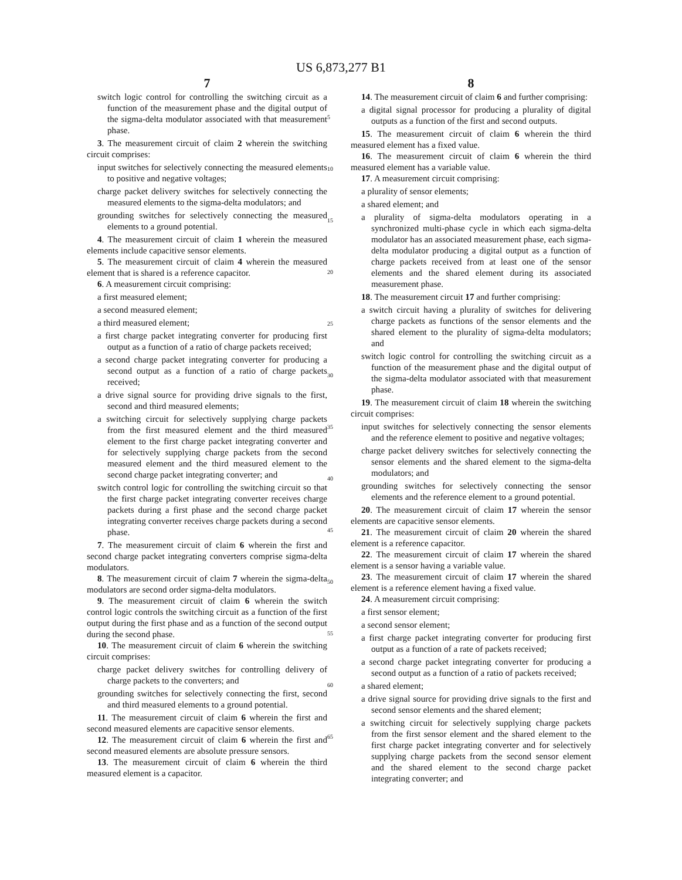US 6,873,277 B1
7
switch logic control for controlling the switching circuit as a function of the measurement phase and the digital output of the sigma-delta modulator associated with that measurement phase.
3. The measurement circuit of claim 2 wherein the switching circuit comprises:
input switches for selectively connecting the measured elements to positive and negative voltages;
charge packet delivery switches for selectively connecting the measured elements to the sigma-delta modulators; and
grounding switches for selectively connecting the measured elements to a ground potential.
4. The measurement circuit of claim 1 wherein the measured elements include capacitive sensor elements.
5. The measurement circuit of claim 4 wherein the measured element that is shared is a reference capacitor.
6. A measurement circuit comprising:
a first measured element;
a second measured element;
a third measured element;
a first charge packet integrating converter for producing first output as a function of a ratio of charge packets received;
a second charge packet integrating converter for producing a second output as a function of a ratio of charge packets received;
a drive signal source for providing drive signals to the first, second and third measured elements;
a switching circuit for selectively supplying charge packets from the first measured element and the third measured element to the first charge packet integrating converter and for selectively supplying charge packets from the second measured element and the third measured element to the second charge packet integrating converter; and
switch control logic for controlling the switching circuit so that the first charge packet integrating converter receives charge packets during a first phase and the second charge packet integrating converter receives charge packets during a second phase.
7. The measurement circuit of claim 6 wherein the first and second charge packet integrating converters comprise sigma-delta modulators.
8. The measurement circuit of claim 7 wherein the sigma-delta modulators are second order sigma-delta modulators.
9. The measurement circuit of claim 6 wherein the switch control logic controls the switching circuit as a function of the first output during the first phase and as a function of the second output during the second phase.
10. The measurement circuit of claim 6 wherein the switching circuit comprises:
charge packet delivery switches for controlling delivery of charge packets to the converters; and
grounding switches for selectively connecting the first, second and third measured elements to a ground potential.
11. The measurement circuit of claim 6 wherein the first and second measured elements are capacitive sensor elements.
12. The measurement circuit of claim 6 wherein the first and second measured elements are absolute pressure sensors.
13. The measurement circuit of claim 6 wherein the third measured element is a capacitor.
5
10
15
20
25
30
35
40
45
50
55
60
65
8
14. The measurement circuit of claim 6 and further comprising:
a digital signal processor for producing a plurality of digital outputs as a function of the first and second outputs.
15. The measurement circuit of claim 6 wherein the third measured element has a fixed value.
16. The measurement circuit of claim 6 wherein the third measured element has a variable value.
17. A measurement circuit comprising:
a plurality of sensor elements;
a shared element; and
a plurality of sigma-delta modulators operating in a synchronized multi-phase cycle in which each sigma-delta modulator has an associated measurement phase, each sigma-delta modulator producing a digital output as a function of charge packets received from at least one of the sensor elements and the shared element during its associated measurement phase.
18. The measurement circuit 17 and further comprising:
a switch circuit having a plurality of switches for delivering charge packets as functions of the sensor elements and the shared element to the plurality of sigma-delta modulators; and
switch logic control for controlling the switching circuit as a function of the measurement phase and the digital output of the sigma-delta modulator associated with that measurement phase.
19. The measurement circuit of claim 18 wherein the switching circuit comprises:
input switches for selectively connecting the sensor elements and the reference element to positive and negative voltages;
charge packet delivery switches for selectively connecting the sensor elements and the shared element to the sigma-delta modulators; and
grounding switches for selectively connecting the sensor elements and the reference element to a ground potential.
20. The measurement circuit of claim 17 wherein the sensor elements are capacitive sensor elements.
21. The measurement circuit of claim 20 wherein the shared element is a reference capacitor.
22. The measurement circuit of claim 17 wherein the shared element is a sensor having a variable value.
23. The measurement circuit of claim 17 wherein the shared element is a reference element having a fixed value.
24. A measurement circuit comprising:
a first sensor element;
a second sensor element;
a first charge packet integrating converter for producing first output as a function of a rate of packets received;
a second charge packet integrating converter for producing a second output as a function of a ratio of packets received;
a shared element;
a drive signal source for providing drive signals to the first and second sensor elements and the shared element;
a switching circuit for selectively supplying charge packets from the first sensor element and the shared element to the first charge packet integrating converter and for selectively supplying charge packets from the second sensor element and the shared element to the second charge packet integrating converter; and